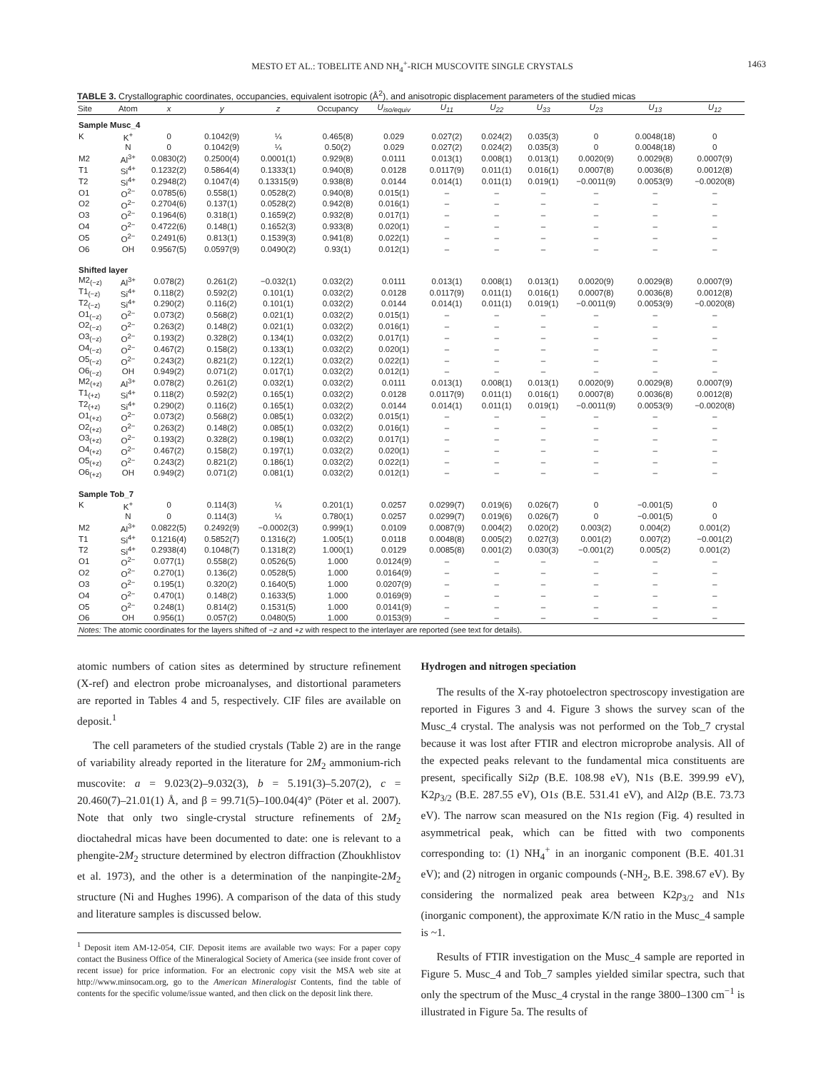MESTO ET AL.: TOBELITE AND NH<sub>4</sub><sup>+</sup>-RICH MUSCOVITE SINGLE CRYSTALS 1463
TABLE 3. Crystallographic coordinates, occupancies, equivalent isotropic (Å<sup>2</sup>), and anisotropic displacement parameters of the studied micas
| Site | Atom | x | y | z | Occupancy | U<sub>iso/equiv</sub> | U<sub>11</sub> | U<sub>22</sub> | U<sub>33</sub> | U<sub>23</sub> | U<sub>13</sub> | U<sub>12</sub> |
| --- | --- | --- | --- | --- | --- | --- | --- | --- | --- | --- | --- | --- |
| Sample Musc_4 | | | | | | | | | | | | |
| K | K<sup>+</sup> | 0 | 0.1042(9) | ¼ | 0.465(8) | 0.029 | 0.027(2) | 0.024(2) | 0.035(3) | 0 | 0.0048(18) | 0 |
| | N | 0 | 0.1042(9) | ¼ | 0.50(2) | 0.029 | 0.027(2) | 0.024(2) | 0.035(3) | 0 | 0.0048(18) | 0 |
| M2 | Al<sup>3+</sup> | 0.0830(2) | 0.2500(4) | 0.0001(1) | 0.929(8) | 0.0111 | 0.013(1) | 0.008(1) | 0.013(1) | 0.0020(9) | 0.0029(8) | 0.0007(9) |
| T1 | Si<sup>4+</sup> | 0.1232(2) | 0.5864(4) | 0.1333(1) | 0.940(8) | 0.0128 | 0.0117(9) | 0.011(1) | 0.016(1) | 0.0007(8) | 0.0036(8) | 0.0012(8) |
| T2 | Si<sup>4+</sup> | 0.2948(2) | 0.1047(4) | 0.13315(9) | 0.938(8) | 0.0144 | 0.014(1) | 0.011(1) | 0.019(1) | −0.0011(9) | 0.0053(9) | −0.0020(8) |
| O1 | O<sup>2−</sup> | 0.0785(6) | 0.558(1) | 0.0528(2) | 0.940(8) | 0.015(1) | – | – | – | – | – | – |
| O2 | O<sup>2−</sup> | 0.2704(6) | 0.137(1) | 0.0528(2) | 0.942(8) | 0.016(1) | – | – | – | – | – | – |
| O3 | O<sup>2−</sup> | 0.1964(6) | 0.318(1) | 0.1659(2) | 0.932(8) | 0.017(1) | – | – | – | – | – | – |
| O4 | O<sup>2−</sup> | 0.4722(6) | 0.148(1) | 0.1652(3) | 0.933(8) | 0.020(1) | – | – | – | – | – | – |
| O5 | O<sup>2−</sup> | 0.2491(6) | 0.813(1) | 0.1539(3) | 0.941(8) | 0.022(1) | – | – | – | – | – | – |
| O6 | OH | 0.9567(5) | 0.0597(9) | 0.0490(2) | 0.93(1) | 0.012(1) | – | – | – | – | – | – |
| Shifted layer | | | | | | | | | | | | |
| M2<sub>(−z)</sub> | Al<sup>3+</sup> | 0.078(2) | 0.261(2) | −0.032(1) | 0.032(2) | 0.0111 | 0.013(1) | 0.008(1) | 0.013(1) | 0.0020(9) | 0.0029(8) | 0.0007(9) |
| T1<sub>(−z)</sub> | Si<sup>4+</sup> | 0.118(2) | 0.592(2) | 0.101(1) | 0.032(2) | 0.0128 | 0.0117(9) | 0.011(1) | 0.016(1) | 0.0007(8) | 0.0036(8) | 0.0012(8) |
| T2<sub>(−z)</sub> | Si<sup>4+</sup> | 0.290(2) | 0.116(2) | 0.101(1) | 0.032(2) | 0.0144 | 0.014(1) | 0.011(1) | 0.019(1) | −0.0011(9) | 0.0053(9) | −0.0020(8) |
| O1<sub>(−z)</sub> | O<sup>2−</sup> | 0.073(2) | 0.568(2) | 0.021(1) | 0.032(2) | 0.015(1) | – | – | – | – | – | – |
| O2<sub>(−z)</sub> | O<sup>2−</sup> | 0.263(2) | 0.148(2) | 0.021(1) | 0.032(2) | 0.016(1) | – | – | – | – | – | – |
| O3<sub>(−z)</sub> | O<sup>2−</sup> | 0.193(2) | 0.328(2) | 0.134(1) | 0.032(2) | 0.017(1) | – | – | – | – | – | – |
| O4<sub>(−z)</sub> | O<sup>2−</sup> | 0.467(2) | 0.158(2) | 0.133(1) | 0.032(2) | 0.020(1) | – | – | – | – | – | – |
| O5<sub>(−z)</sub> | O<sup>2−</sup> | 0.243(2) | 0.821(2) | 0.122(1) | 0.032(2) | 0.022(1) | – | – | – | – | – | – |
| O6<sub>(−z)</sub> | OH | 0.949(2) | 0.071(2) | 0.017(1) | 0.032(2) | 0.012(1) | – | – | – | – | – | – |
| M2<sub>(+z)</sub> | Al<sup>3+</sup> | 0.078(2) | 0.261(2) | 0.032(1) | 0.032(2) | 0.0111 | 0.013(1) | 0.008(1) | 0.013(1) | 0.0020(9) | 0.0029(8) | 0.0007(9) |
| T1<sub>(+z)</sub> | Si<sup>4+</sup> | 0.118(2) | 0.592(2) | 0.165(1) | 0.032(2) | 0.0128 | 0.0117(9) | 0.011(1) | 0.016(1) | 0.0007(8) | 0.0036(8) | 0.0012(8) |
| T2<sub>(+z)</sub> | Si<sup>4+</sup> | 0.290(2) | 0.116(2) | 0.165(1) | 0.032(2) | 0.0144 | 0.014(1) | 0.011(1) | 0.019(1) | −0.0011(9) | 0.0053(9) | −0.0020(8) |
| O1<sub>(+z)</sub> | O<sup>2−</sup> | 0.073(2) | 0.568(2) | 0.085(1) | 0.032(2) | 0.015(1) | – | – | – | – | – | – |
| O2<sub>(+z)</sub> | O<sup>2−</sup> | 0.263(2) | 0.148(2) | 0.085(1) | 0.032(2) | 0.016(1) | – | – | – | – | – | – |
| O3<sub>(+z)</sub> | O<sup>2−</sup> | 0.193(2) | 0.328(2) | 0.198(1) | 0.032(2) | 0.017(1) | – | – | – | – | – | – |
| O4<sub>(+z)</sub> | O<sup>2−</sup> | 0.467(2) | 0.158(2) | 0.197(1) | 0.032(2) | 0.020(1) | – | – | – | – | – | – |
| O5<sub>(+z)</sub> | O<sup>2−</sup> | 0.243(2) | 0.821(2) | 0.186(1) | 0.032(2) | 0.022(1) | – | – | – | – | – | – |
| O6<sub>(+z)</sub> | OH | 0.949(2) | 0.071(2) | 0.081(1) | 0.032(2) | 0.012(1) | – | – | – | – | – | – |
| Sample Tob_7 | | | | | | | | | | | | |
| K | K<sup>+</sup> | 0 | 0.114(3) | ¼ | 0.201(1) | 0.0257 | 0.0299(7) | 0.019(6) | 0.026(7) | 0 | −0.001(5) | 0 |
| | N | 0 | 0.114(3) | ¼ | 0.780(1) | 0.0257 | 0.0299(7) | 0.019(6) | 0.026(7) | 0 | −0.001(5) | 0 |
| M2 | Al<sup>3+</sup> | 0.0822(5) | 0.2492(9) | −0.0002(3) | 0.999(1) | 0.0109 | 0.0087(9) | 0.004(2) | 0.020(2) | 0.003(2) | 0.004(2) | 0.001(2) |
| T1 | Si<sup>4+</sup> | 0.1216(4) | 0.5852(7) | 0.1316(2) | 1.005(1) | 0.0118 | 0.0048(8) | 0.005(2) | 0.027(3) | 0.001(2) | 0.007(2) | −0.001(2) |
| T2 | Si<sup>4+</sup> | 0.2938(4) | 0.1048(7) | 0.1318(2) | 1.000(1) | 0.0129 | 0.0085(8) | 0.001(2) | 0.030(3) | −0.001(2) | 0.005(2) | 0.001(2) |
| O1 | O<sup>2−</sup> | 0.077(1) | 0.558(2) | 0.0526(5) | 1.000 | 0.0124(9) | – | – | – | – | – | – |
| O2 | O<sup>2−</sup> | 0.270(1) | 0.136(2) | 0.0528(5) | 1.000 | 0.0164(9) | – | – | – | – | – | – |
| O3 | O<sup>2−</sup> | 0.195(1) | 0.320(2) | 0.1640(5) | 1.000 | 0.0207(9) | – | – | – | – | – | – |
| O4 | O<sup>2−</sup> | 0.470(1) | 0.148(2) | 0.1633(5) | 1.000 | 0.0169(9) | – | – | – | – | – | – |
| O5 | O<sup>2−</sup> | 0.248(1) | 0.814(2) | 0.1531(5) | 1.000 | 0.0141(9) | – | – | – | – | – | – |
| O6 | OH | 0.956(1) | 0.057(2) | 0.0480(5) | 1.000 | 0.0153(9) | – | – | – | – | – | – |
| Notes: The atomic coordinates for the layers shifted of − z and + z with respect to the interlayer are reported (see text for details). | | | | | | | | | | | | |
atomic numbers of cation sites as determined by structure refinement (X-ref) and electron probe microanalyses, and distortional parameters are reported in Tables 4 and 5, respectively. CIF files are available on deposit.<sup>1</sup>
The cell parameters of the studied crystals (Table 2) are in the range of variability already reported in the literature for 2M<sub>2</sub> ammonium-rich muscovite: a = 9.023(2)–9.032(3), b = 5.191(3)–5.207(2), c = 20.460(7)–21.01(1) Å, and β = 99.71(5)–100.04(4)° (Pöter et al. 2007). Note that only two single-crystal structure refinements of 2M<sub>2</sub> dioctahedral micas have been documented to date: one is relevant to a phengite-2M<sub>2</sub> structure determined by electron diffraction (Zhoukhlistov et al. 1973), and the other is a determination of the nanpingite-2M<sub>2</sub> structure (Ni and Hughes 1996). A comparison of the data of this study and literature samples is discussed below.
<sup>1</sup> Deposit item AM-12-054, CIF. Deposit items are available two ways: For a paper copy contact the Business Office of the Mineralogical Society of America (see inside front cover of recent issue) for price information. For an electronic copy visit the MSA web site at http://www.minsocam.org, go to the American Mineralogist Contents, find the table of contents for the specific volume/issue wanted, and then click on the deposit link there.
Hydrogen and nitrogen speciation
The results of the X-ray photoelectron spectroscopy investigation are reported in Figures 3 and 4. Figure 3 shows the survey scan of the Musc_4 crystal. The analysis was not performed on the Tob_7 crystal because it was lost after FTIR and electron microprobe analysis. All of the expected peaks relevant to the fundamental mica constituents are present, specifically Si2p (B.E. 108.98 eV), N1s (B.E. 399.99 eV), K2p<sub>3/2</sub> (B.E. 287.55 eV), O1s (B.E. 531.41 eV), and Al2p (B.E. 73.73 eV). The narrow scan measured on the N1s region (Fig. 4) resulted in asymmetrical peak, which can be fitted with two components corresponding to: (1) NH<sub>4</sub><sup>+</sup> in an inorganic component (B.E. 401.31 eV); and (2) nitrogen in organic compounds (-NH<sub>2</sub>, B.E. 398.67 eV). By considering the normalized peak area between K2p<sub>3/2</sub> and N1s (inorganic component), the approximate K/N ratio in the Musc_4 sample is ~1.
Results of FTIR investigation on the Musc_4 sample are reported in Figure 5. Musc_4 and Tob_7 samples yielded similar spectra, such that only the spectrum of the Musc_4 crystal in the range 3800–1300 cm<sup>−1</sup> is illustrated in Figure 5a. The results of